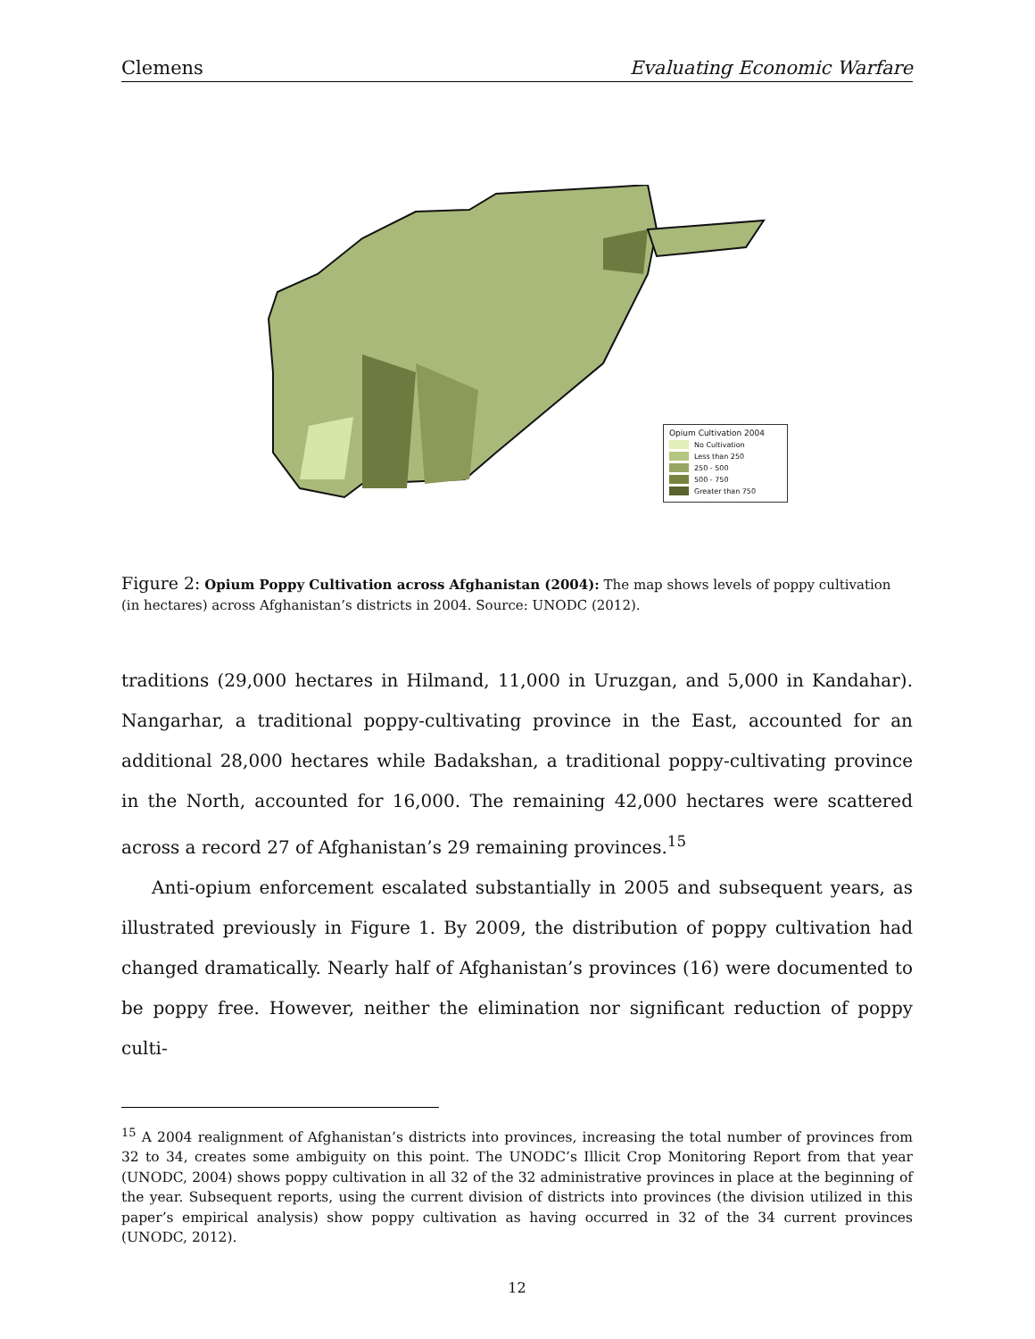Clemens Evaluating Economic Warfare
Opium Cultivation 2004
No Cultivation
Less than 250
250 - 500
500 - 750
Greater than 750
Figure 2: Opium Poppy Cultivation across Afghanistan (2004): The map shows levels of poppy cultivation (in hectares) across Afghanistan’s districts in 2004. Source: UNODC (2012).
traditions (29,000 hectares in Hilmand, 11,000 in Uruzgan, and 5,000 in Kandahar). Nangarhar, a traditional poppy-cultivating province in the East, accounted for an additional 28,000 hectares while Badakshan, a traditional poppy-cultivating province in the North, accounted for 16,000. The remaining 42,000 hectares were scattered across a record 27 of Afghanistan’s 29 remaining provinces.<sup>15</sup>
Anti-opium enforcement escalated substantially in 2005 and subsequent years, as illustrated previously in Figure 1. By 2009, the distribution of poppy cultivation had changed dramatically. Nearly half of Afghanistan’s provinces (16) were documented to be poppy free. However, neither the elimination nor significant reduction of poppy culti-
<sup>15</sup> A 2004 realignment of Afghanistan’s districts into provinces, increasing the total number of provinces from 32 to 34, creates some ambiguity on this point. The UNODC’s Illicit Crop Monitoring Report from that year (UNODC, 2004) shows poppy cultivation in all 32 of the 32 administrative provinces in place at the beginning of the year. Subsequent reports, using the current division of districts into provinces (the division utilized in this paper’s empirical analysis) show poppy cultivation as having occurred in 32 of the 34 current provinces (UNODC, 2012).
12